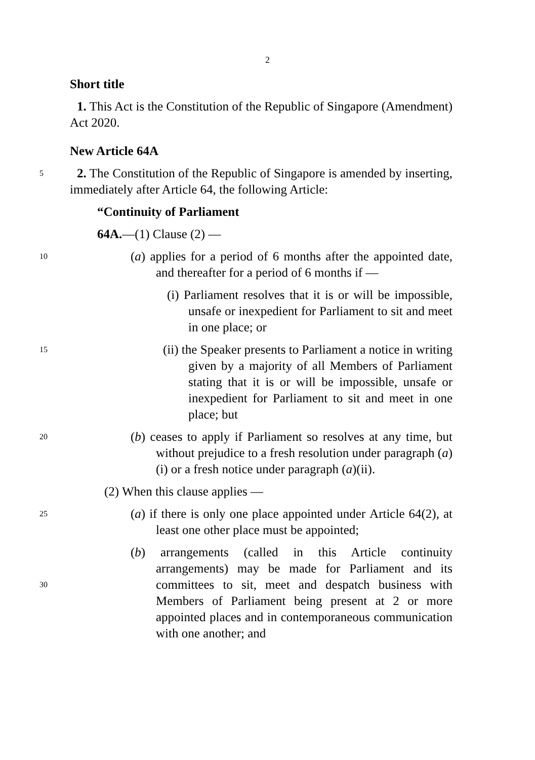2
Short title
1. This Act is the Constitution of the Republic of Singapore (Amendment) Act 2020.
New Article 64A
5 2. The Constitution of the Republic of Singapore is amended by inserting, immediately after Article 64, the following Article:
“Continuity of Parliament
64A.—(1) Clause (2) —
(a) applies for a period of 6 months after the appointed 10 date, and thereafter for a period of 6 months if —
(i) Parliament resolves that it is or will be impossible, unsafe or inexpedient for Parliament to sit and meet in one place; or
(ii) the Speaker presents to Parliament a notice in 15 writing given by a majority of all Members of Parliament stating that it is or will be impossible, unsafe or inexpedient for Parliament to sit and meet in one place; but
(b) ceases to apply if Parliament so resolves at any time, 20 but without prejudice to a fresh resolution under paragraph (a)(i) or a fresh notice under paragraph (a)(ii).
(2) When this clause applies —
(a) if there is only one place appointed under 25 Article 64(2), at least one other place must be appointed;
(b) arrangements (called in this Article continuity arrangements) may be made for Parliament and its committees to sit, meet and despatch business with 30 Members of Parliament being present at 2 or more appointed places and in contemporaneous communication with one another; and